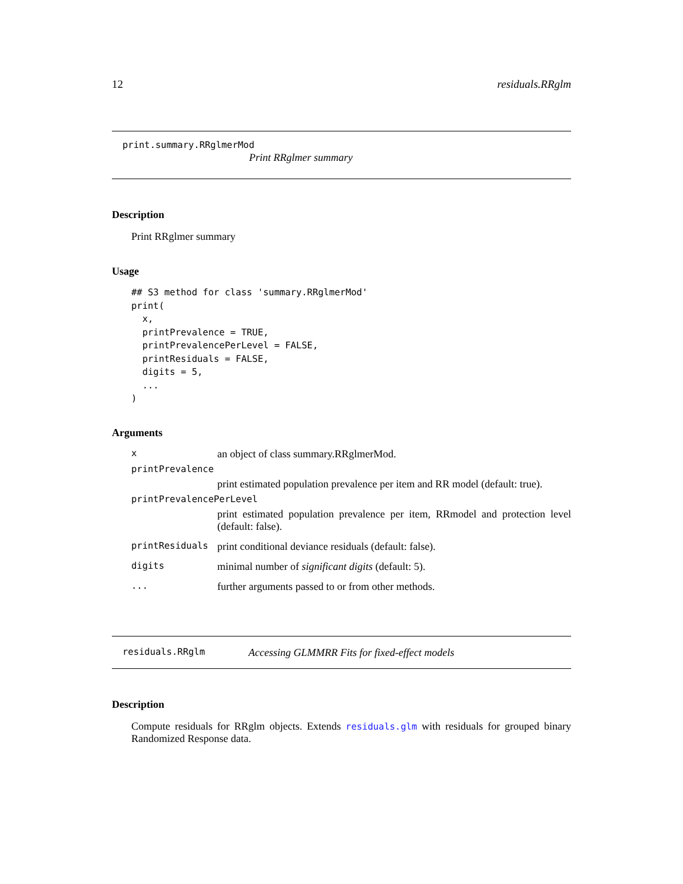12 residuals.RRglm
print.summary.RRglmerMod
Print RRglmer summary
Description
Print RRglmer summary
Usage
## S3 method for class 'summary.RRglmerMod'
print(
  x,
  printPrevalence = TRUE,
  printPrevalencePerLevel = FALSE,
  printResiduals = FALSE,
  digits = 5,
  ...
)
Arguments
| x | an object of class summary.RRglmerMod. |
| printPrevalence | |
| | print estimated population prevalence per item and RR model (default: true). |
| printPrevalencePerLevel | |
| | print estimated population prevalence per item, RRmodel and protection level (default: false). |
| printResiduals | print conditional deviance residuals (default: false). |
| digits | minimal number of significant digits (default: 5). |
| ... | further arguments passed to or from other methods. |
residuals.RRglm Accessing GLMMRR Fits for fixed-effect models
Description
Compute residuals for RRglm objects. Extends residuals.glm with residuals for grouped binary Randomized Response data.